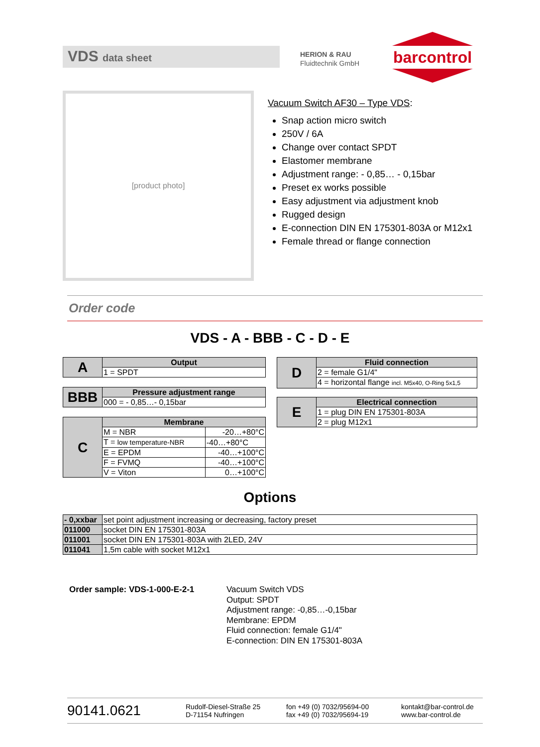VDS data sheet
HERION & RAU
Fluidtechnik GmbH
barcontrol
[product photo]
Vacuum Switch AF30 – Type VDS:
Snap action micro switch
250V / 6A
Change over contact SPDT
Elastomer membrane
Adjustment range: - 0,85… - 0,15bar
Preset ex works possible
Easy adjustment via adjustment knob
Rugged design
E-connection DIN EN 175301-803A or M12x1
Female thread or flange connection
Order code
VDS - A - BBB - C - D - E
| A | Output |
| | 1 = SPDT |
| BBB | Pressure adjustment range |
| | 000 = - 0,85…- 0,15bar |
| C | Membrane | |
| | M = NBR | -20…+80°C |
| | T = low temperature-NBR | -40…+80°C |
| | E = EPDM | -40…+100°C |
| | F = FVMQ | -40…+100°C |
| | V = Viton | 0…+100°C |
| D | Fluid connection |
| | 2 = female G1/4" |
| | 4 = horizontal flange incl. M5x40, O-Ring 5x1,5 |
| E | Electrical connection |
| | 1 = plug DIN EN 175301-803A |
| | 2 = plug M12x1 |
Options
| - 0,xxbar | set point adjustment increasing or decreasing, factory preset |
| 011000 | socket DIN EN 175301-803A |
| 011001 | socket DIN EN 175301-803A with 2LED, 24V |
| 011041 | 1,5m cable with socket M12x1 |
Order sample: VDS-1-000-E-2-1
Vacuum Switch VDS
Output: SPDT
Adjustment range: -0,85…-0,15bar
Membrane: EPDM
Fluid connection: female G1/4"
E-connection: DIN EN 175301-803A
90141.0621
Rudolf-Diesel-Straße 25
D-71154 Nufringen
fon +49 (0) 7032/95694-00
fax +49 (0) 7032/95694-19
kontakt@bar-control.de
www.bar-control.de